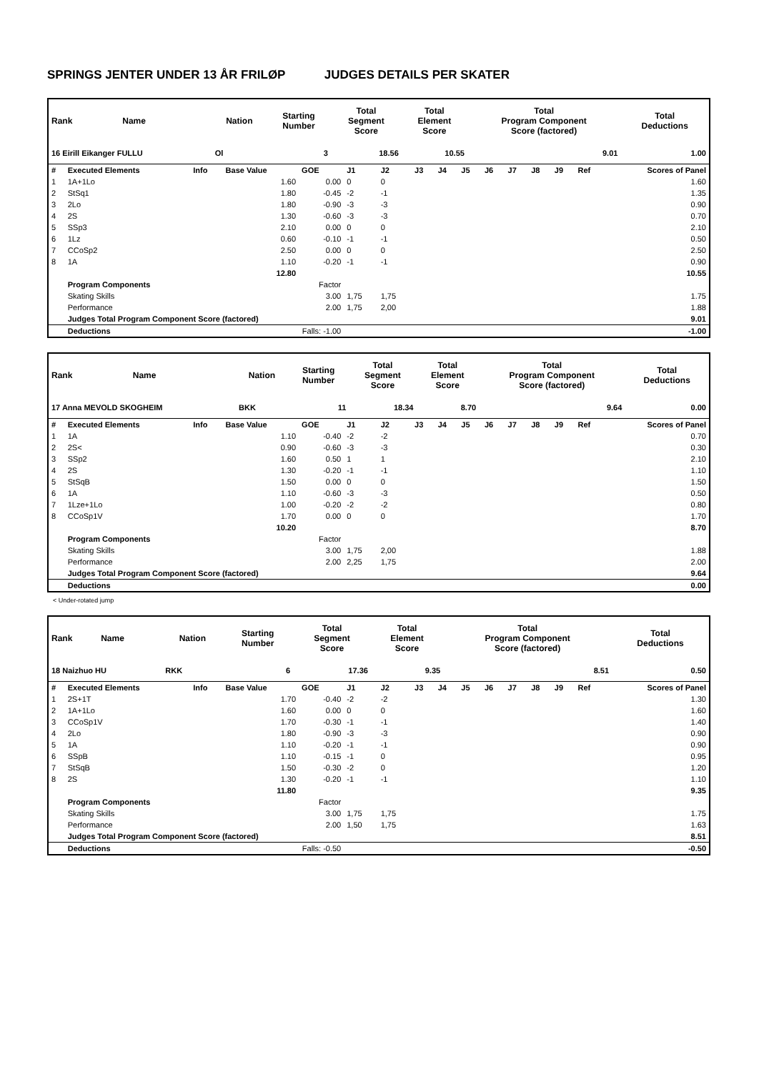SPRINGS JENTER UNDER 13 ÅR FRILØP JUDGES DETAILS PER SKATER
| Rank | Name | | Nation | Starting Number | Total Segment Score | Total Element Score | Total Program Component Score (factored) | Total Deductions |
| --- | --- | --- | --- | --- | --- | --- | --- | --- |
| 16 Eirill Eikanger FULLU | | | Ol | 3 | 18.56 | 10.55 | 9.01 | 1.00 |
| # | Executed Elements | Info | Base Value | GOE | J1 | J2 | J3 | J4 | J5 | J6 | J7 | J8 | J9 | Ref | Scores of Panel |
| 1 | 1A+1Lo | | 1.60 | 0.00 | 0 | 0 | | | | | | | | | 1.60 |
| 2 | StSq1 | | 1.80 | -0.45 | -2 | -1 | | | | | | | | | 1.35 |
| 3 | 2Lo | | 1.80 | -0.90 | -3 | -3 | | | | | | | | | 0.90 |
| 4 | 2S | | 1.30 | -0.60 | -3 | -3 | | | | | | | | | 0.70 |
| 5 | SSp3 | | 2.10 | 0.00 | 0 | 0 | | | | | | | | | 2.10 |
| 6 | 1Lz | | 0.60 | -0.10 | -1 | -1 | | | | | | | | | 0.50 |
| 7 | CCoSp2 | | 2.50 | 0.00 | 0 | 0 | | | | | | | | | 2.50 |
| 8 | 1A | | 1.10 | -0.20 | -1 | -1 | | | | | | | | | 0.90 |
| | | | 12.80 | | | | | | | | | | | | 10.55 |
| | Program Components | | | Factor | | | | | | | | | | | |
| | Skating Skills | | | 3.00 | 1,75 | 1,75 | | | | | | | | | 1.75 |
| | Performance | | | 2.00 | 1,75 | 2,00 | | | | | | | | | 1.88 |
| | Judges Total Program Component Score (factored) | | | | | | | | | | | | | | 9.01 |
| | Deductions | Falls: -1.00 | | | | | | | | | | | | | -1.00 |
| Rank | Name | | Nation | Starting Number | Total Segment Score | Total Element Score | Total Program Component Score (factored) | Total Deductions |
| --- | --- | --- | --- | --- | --- | --- | --- | --- |
| 17 Anna MEVOLD SKOGHEIM | | | BKK | 11 | 18.34 | 8.70 | 9.64 | 0.00 |
| # | Executed Elements | Info | Base Value | GOE | J1 | J2 | J3 | J4 | J5 | J6 | J7 | J8 | J9 | Ref | Scores of Panel |
| 1 | 1A | | 1.10 | -0.40 | -2 | -2 | | | | | | | | | 0.70 |
| 2 | 2S< | | 0.90 | -0.60 | -3 | -3 | | | | | | | | | 0.30 |
| 3 | SSp2 | | 1.60 | 0.50 | 1 | 1 | | | | | | | | | 2.10 |
| 4 | 2S | | 1.30 | -0.20 | -1 | -1 | | | | | | | | | 1.10 |
| 5 | StSqB | | 1.50 | 0.00 | 0 | 0 | | | | | | | | | 1.50 |
| 6 | 1A | | 1.10 | -0.60 | -3 | -3 | | | | | | | | | 0.50 |
| 7 | 1Lze+1Lo | | 1.00 | -0.20 | -2 | -2 | | | | | | | | | 0.80 |
| 8 | CCoSp1V | | 1.70 | 0.00 | 0 | 0 | | | | | | | | | 1.70 |
| | | | 10.20 | | | | | | | | | | | | 8.70 |
| | Program Components | | | Factor | | | | | | | | | | | |
| | Skating Skills | | | 3.00 | 1,75 | 2,00 | | | | | | | | | 1.88 |
| | Performance | | | 2.00 | 2,25 | 1,75 | | | | | | | | | 2.00 |
| | Judges Total Program Component Score (factored) | | | | | | | | | | | | | | 9.64 |
| | Deductions | | | | | | | | | | | | | | 0.00 |
< Under-rotated jump
| Rank | Name | | Nation | Starting Number | Total Segment Score | Total Element Score | Total Program Component Score (factored) | Total Deductions |
| --- | --- | --- | --- | --- | --- | --- | --- | --- |
| 18 Naizhuo HU | | | RKK | 6 | 17.36 | 9.35 | 8.51 | 0.50 |
| # | Executed Elements | Info | Base Value | GOE | J1 | J2 | J3 | J4 | J5 | J6 | J7 | J8 | J9 | Ref | Scores of Panel |
| 1 | 2S+1T | | 1.70 | -0.40 | -2 | -2 | | | | | | | | | 1.30 |
| 2 | 1A+1Lo | | 1.60 | 0.00 | 0 | 0 | | | | | | | | | 1.60 |
| 3 | CCoSp1V | | 1.70 | -0.30 | -1 | -1 | | | | | | | | | 1.40 |
| 4 | 2Lo | | 1.80 | -0.90 | -3 | -3 | | | | | | | | | 0.90 |
| 5 | 1A | | 1.10 | -0.20 | -1 | -1 | | | | | | | | | 0.90 |
| 6 | SSpB | | 1.10 | -0.15 | -1 | 0 | | | | | | | | | 0.95 |
| 7 | StSqB | | 1.50 | -0.30 | -2 | 0 | | | | | | | | | 1.20 |
| 8 | 2S | | 1.30 | -0.20 | -1 | -1 | | | | | | | | | 1.10 |
| | | | 11.80 | | | | | | | | | | | | 9.35 |
| | Program Components | | | Factor | | | | | | | | | | | |
| | Skating Skills | | | 3.00 | 1,75 | 1,75 | | | | | | | | | 1.75 |
| | Performance | | | 2.00 | 1,50 | 1,75 | | | | | | | | | 1.63 |
| | Judges Total Program Component Score (factored) | | | | | | | | | | | | | | 8.51 |
| | Deductions | Falls: -0.50 | | | | | | | | | | | | | -0.50 |